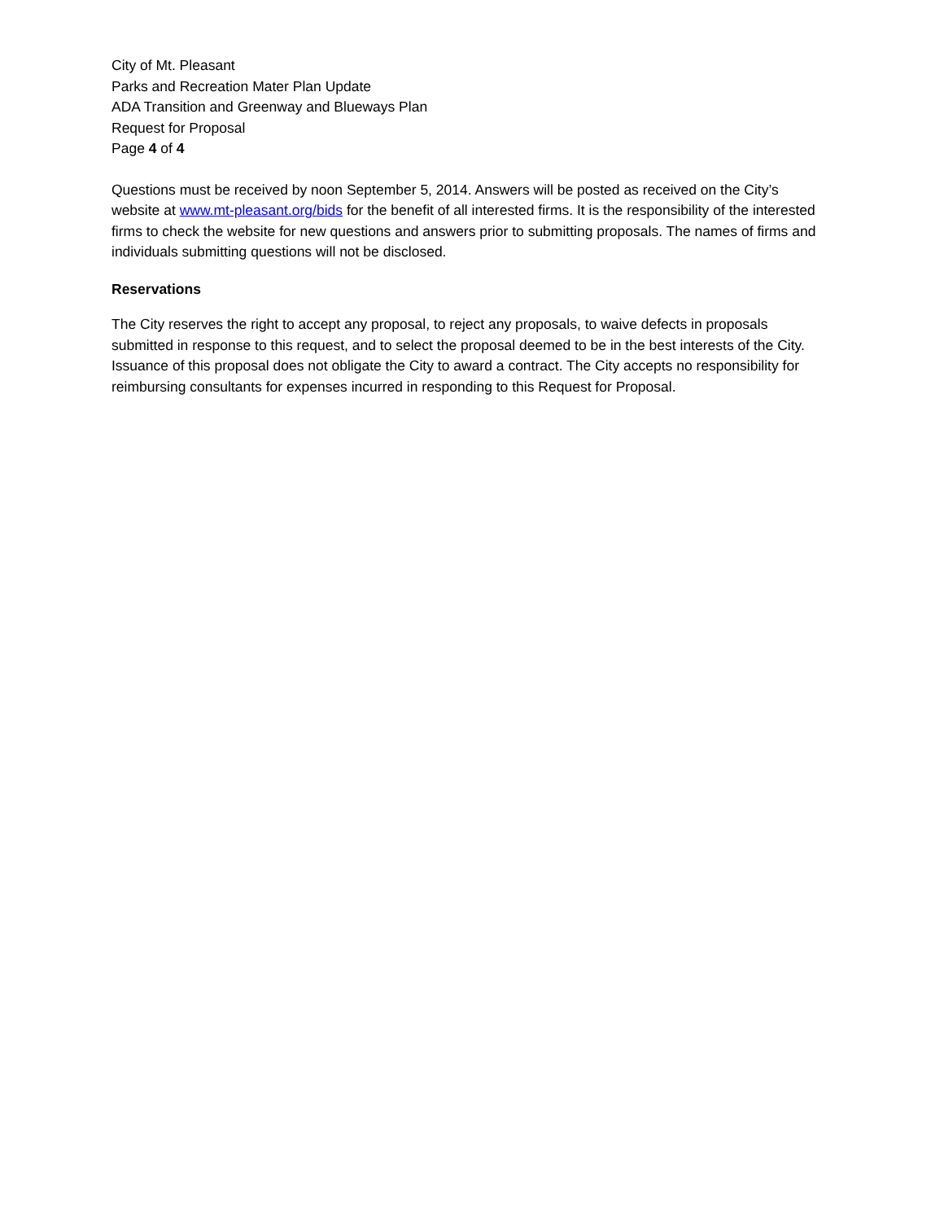City of Mt. Pleasant
Parks and Recreation Mater Plan Update
ADA Transition and Greenway and Blueways Plan
Request for Proposal
Page 4 of 4
Questions must be received by noon September 5, 2014. Answers will be posted as received on the City’s website at www.mt-pleasant.org/bids for the benefit of all interested firms. It is the responsibility of the interested firms to check the website for new questions and answers prior to submitting proposals. The names of firms and individuals submitting questions will not be disclosed.
Reservations
The City reserves the right to accept any proposal, to reject any proposals, to waive defects in proposals submitted in response to this request, and to select the proposal deemed to be in the best interests of the City. Issuance of this proposal does not obligate the City to award a contract. The City accepts no responsibility for reimbursing consultants for expenses incurred in responding to this Request for Proposal.